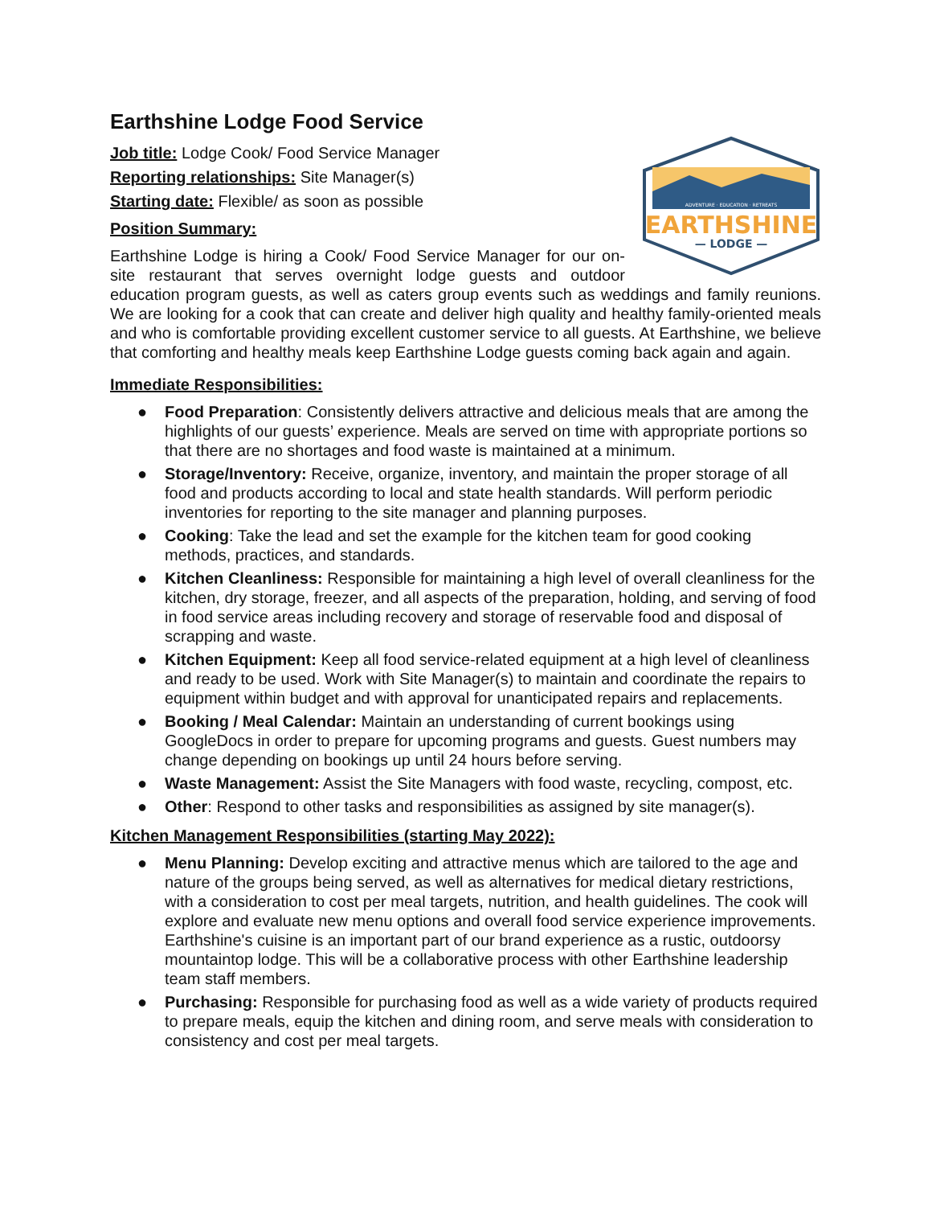Earthshine Lodge Food Service
ADVENTURE · EDUCATION · RETREATS
EARTHSHINE
— LODGE —
Job title: Lodge Cook/ Food Service Manager
Reporting relationships: Site Manager(s)
Starting date: Flexible/ as soon as possible
Position Summary:
Earthshine Lodge is hiring a Cook/ Food Service Manager for our on-site restaurant that serves overnight lodge guests and outdoor education program guests, as well as caters group events such as weddings and family reunions. We are looking for a cook that can create and deliver high quality and healthy family-oriented meals and who is comfortable providing excellent customer service to all guests. At Earthshine, we believe that comforting and healthy meals keep Earthshine Lodge guests coming back again and again.
Immediate Responsibilities:
● Food Preparation: Consistently delivers attractive and delicious meals that are among the highlights of our guests’ experience. Meals are served on time with appropriate portions so that there are no shortages and food waste is maintained at a minimum.
● Storage/Inventory: Receive, organize, inventory, and maintain the proper storage of all food and products according to local and state health standards. Will perform periodic inventories for reporting to the site manager and planning purposes.
● Cooking: Take the lead and set the example for the kitchen team for good cooking methods, practices, and standards.
● Kitchen Cleanliness: Responsible for maintaining a high level of overall cleanliness for the kitchen, dry storage, freezer, and all aspects of the preparation, holding, and serving of food in food service areas including recovery and storage of reservable food and disposal of scrapping and waste.
● Kitchen Equipment: Keep all food service-related equipment at a high level of cleanliness and ready to be used. Work with Site Manager(s) to maintain and coordinate the repairs to equipment within budget and with approval for unanticipated repairs and replacements.
● Booking / Meal Calendar: Maintain an understanding of current bookings using GoogleDocs in order to prepare for upcoming programs and guests. Guest numbers may change depending on bookings up until 24 hours before serving.
● Waste Management: Assist the Site Managers with food waste, recycling, compost, etc.
● Other: Respond to other tasks and responsibilities as assigned by site manager(s).
Kitchen Management Responsibilities (starting May 2022):
● Menu Planning: Develop exciting and attractive menus which are tailored to the age and nature of the groups being served, as well as alternatives for medical dietary restrictions, with a consideration to cost per meal targets, nutrition, and health guidelines. The cook will explore and evaluate new menu options and overall food service experience improvements. Earthshine's cuisine is an important part of our brand experience as a rustic, outdoorsy mountaintop lodge. This will be a collaborative process with other Earthshine leadership team staff members.
● Purchasing: Responsible for purchasing food as well as a wide variety of products required to prepare meals, equip the kitchen and dining room, and serve meals with consideration to consistency and cost per meal targets.